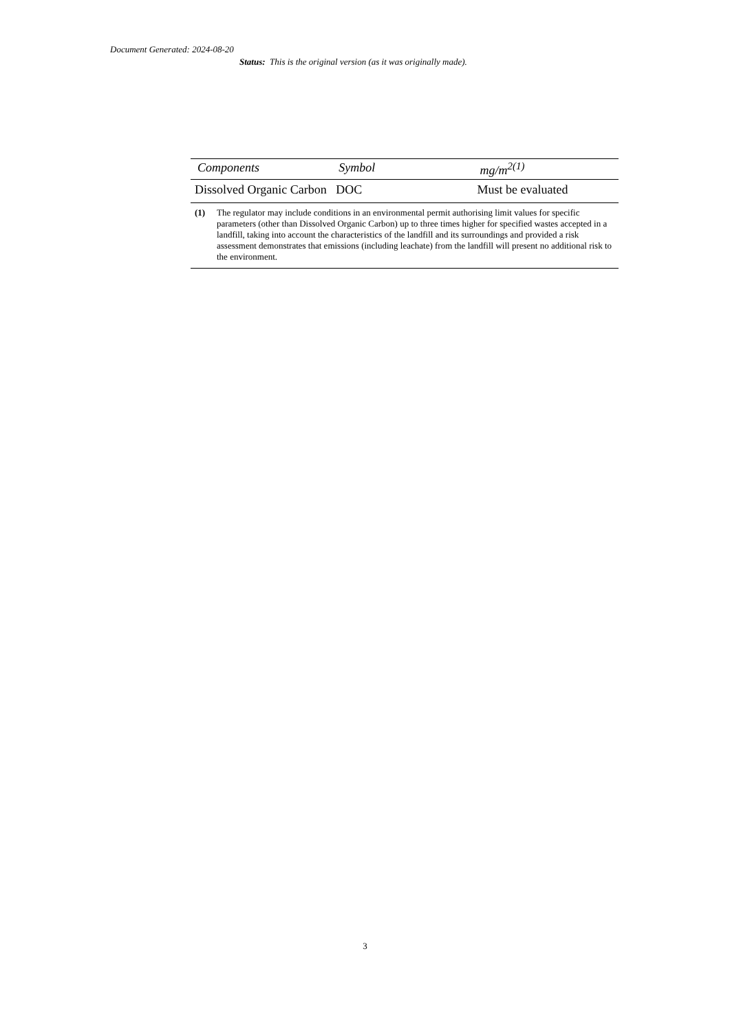Document Generated: 2024-08-20
Status: This is the original version (as it was originally made).
| Components | Symbol | mg/m<sup>2(1)</sup> |
| --- | --- | --- |
| Dissolved Organic Carbon | DOC | Must be evaluated |
(1) The regulator may include conditions in an environmental permit authorising limit values for specific parameters (other than Dissolved Organic Carbon) up to three times higher for specified wastes accepted in a landfill, taking into account the characteristics of the landfill and its surroundings and provided a risk assessment demonstrates that emissions (including leachate) from the landfill will present no additional risk to the environment.
3